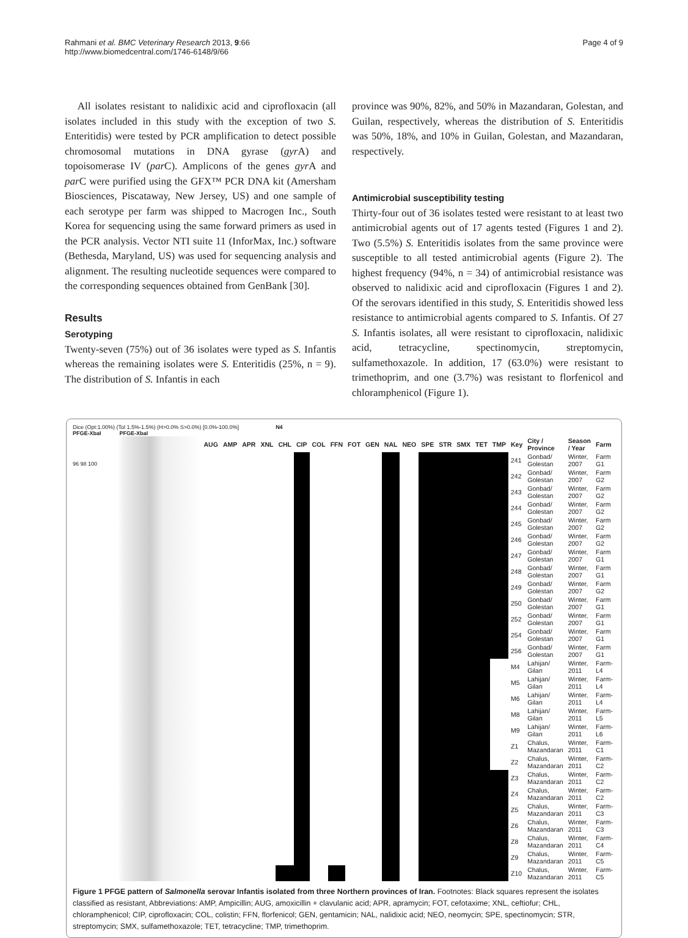Rahmani et al. BMC Veterinary Research 2013, 9:66
http://www.biomedcentral.com/1746-6148/9/66
Page 4 of 9
All isolates resistant to nalidixic acid and ciprofloxacin (all isolates included in this study with the exception of two S. Enteritidis) were tested by PCR amplification to detect possible chromosomal mutations in DNA gyrase (gyr A) and topoisomerase IV (par C). Amplicons of the genes gyr A and par C were purified using the GFX™ PCR DNA kit (Amersham Biosciences, Piscataway, New Jersey, US) and one sample of each serotype per farm was shipped to Macrogen Inc., South Korea for sequencing using the same forward primers as used in the PCR analysis. Vector NTI suite 11 (InforMax, Inc.) software (Bethesda, Maryland, US) was used for sequencing analysis and alignment. The resulting nucleotide sequences were compared to the corresponding sequences obtained from GenBank [30].
Results
Serotyping
Twenty-seven (75%) out of 36 isolates were typed as S. Infantis whereas the remaining isolates were S. Enteritidis (25%, n = 9). The distribution of S. Infantis in each
province was 90%, 82%, and 50% in Mazandaran, Golestan, and Guilan, respectively, whereas the distribution of S. Enteritidis was 50%, 18%, and 10% in Guilan, Golestan, and Mazandaran, respectively.
Antimicrobial susceptibility testing
Thirty-four out of 36 isolates tested were resistant to at least two antimicrobial agents out of 17 agents tested (Figures 1 and 2). Two (5.5%) S. Enteritidis isolates from the same province were susceptible to all tested antimicrobial agents (Figure 2). The highest frequency (94%, n = 34) of antimicrobial resistance was observed to nalidixic acid and ciprofloxacin (Figures 1 and 2). Of the serovars identified in this study, S. Enteritidis showed less resistance to antimicrobial agents compared to S. Infantis. Of 27 S. Infantis isolates, all were resistant to ciprofloxacin, nalidixic acid, tetracycline, spectinomycin, streptomycin, sulfamethoxazole. In addition, 17 (63.0%) were resistant to trimethoprim, and one (3.7%) was resistant to florfenicol and chloramphenicol (Figure 1).
Dice (Opt:1.00%) (Tol 1.5%-1.5%) (H>0.0% S>0.0%) [0.0%-100.0%]
PFGE-XbaI PFGE-XbaI
N4
96 98 100
| AUG | AMP | APR | XNL | CHL | CIP | COL | FFN | FOT | GEN | NAL | NEO | SPE | STR | SMX | TET | TMP | Key | City / Province | Season / Year | Farm |
| --- | --- | --- | --- | --- | --- | --- | --- | --- | --- | --- | --- | --- | --- | --- | --- | --- | --- | --- | --- | --- |
| | | | | | | | | | | | | | | | | | 241 | Gonbad/ Golestan | Winter, 2007 | Farm G1 |
| | | | | | | | | | | | | | | | | | 242 | Gonbad/ Golestan | Winter, 2007 | Farm G2 |
| | | | | | | | | | | | | | | | | | 243 | Gonbad/ Golestan | Winter, 2007 | Farm G2 |
| | | | | | | | | | | | | | | | | | 244 | Gonbad/ Golestan | Winter, 2007 | Farm G2 |
| | | | | | | | | | | | | | | | | | 245 | Gonbad/ Golestan | Winter, 2007 | Farm G2 |
| | | | | | | | | | | | | | | | | | 246 | Gonbad/ Golestan | Winter, 2007 | Farm G2 |
| | | | | | | | | | | | | | | | | | 247 | Gonbad/ Golestan | Winter, 2007 | Farm G1 |
| | | | | | | | | | | | | | | | | | 248 | Gonbad/ Golestan | Winter, 2007 | Farm G1 |
| | | | | | | | | | | | | | | | | | 249 | Gonbad/ Golestan | Winter, 2007 | Farm G2 |
| | | | | | | | | | | | | | | | | | 250 | Gonbad/ Golestan | Winter, 2007 | Farm G1 |
| | | | | | | | | | | | | | | | | | 252 | Gonbad/ Golestan | Winter, 2007 | Farm G1 |
| | | | | | | | | | | | | | | | | | 254 | Gonbad/ Golestan | Winter, 2007 | Farm G1 |
| | | | | | | | | | | | | | | | | | 256 | Gonbad/ Golestan | Winter, 2007 | Farm G1 |
| | | | | | | | | | | | | | | | | | M4 | Lahijan/ Gilan | Winter, 2011 | Farm-L4 |
| | | | | | | | | | | | | | | | | | M5 | Lahijan/ Gilan | Winter, 2011 | Farm-L4 |
| | | | | | | | | | | | | | | | | | M6 | Lahijan/ Gilan | Winter, 2011 | Farm-L4 |
| | | | | | | | | | | | | | | | | | M8 | Lahijan/ Gilan | Winter, 2011 | Farm-L5 |
| | | | | | | | | | | | | | | | | | M9 | Lahijan/ Gilan | Winter, 2011 | Farm-L6 |
| | | | | | | | | | | | | | | | | | Z1 | Chalus, Mazandaran | Winter, 2011 | Farm-C1 |
| | | | | | | | | | | | | | | | | | Z2 | Chalus, Mazandaran | Winter, 2011 | Farm-C2 |
| | | | | | | | | | | | | | | | | | Z3 | Chalus, Mazandaran | Winter, 2011 | Farm-C2 |
| | | | | | | | | | | | | | | | | | Z4 | Chalus, Mazandaran | Winter, 2011 | Farm-C2 |
| | | | | | | | | | | | | | | | | | Z5 | Chalus, Mazandaran | Winter, 2011 | Farm-C3 |
| | | | | | | | | | | | | | | | | | Z6 | Chalus, Mazandaran | Winter, 2011 | Farm-C3 |
| | | | | | | | | | | | | | | | | | Z8 | Chalus, Mazandaran | Winter, 2011 | Farm-C4 |
| | | | | | | | | | | | | | | | | | Z9 | Chalus, Mazandaran | Winter, 2011 | Farm-C5 |
| | | | | | | | | | | | | | | | | | Z10 | Chalus, Mazandaran | Winter, 2011 | Farm-C5 |
Figure 1 PFGE pattern of Salmonella serovar Infantis isolated from three Northern provinces of Iran. Footnotes: Black squares represent the isolates classified as resistant, Abbreviations: AMP, Ampicillin; AUG, amoxicillin + clavulanic acid; APR, apramycin; FOT, cefotaxime; XNL, ceftiofur; CHL, chloramphenicol; CIP, ciprofloxacin; COL, colistin; FFN, florfenicol; GEN, gentamicin; NAL, nalidixic acid; NEO, neomycin; SPE, spectinomycin; STR, streptomycin; SMX, sulfamethoxazole; TET, tetracycline; TMP, trimethoprim.